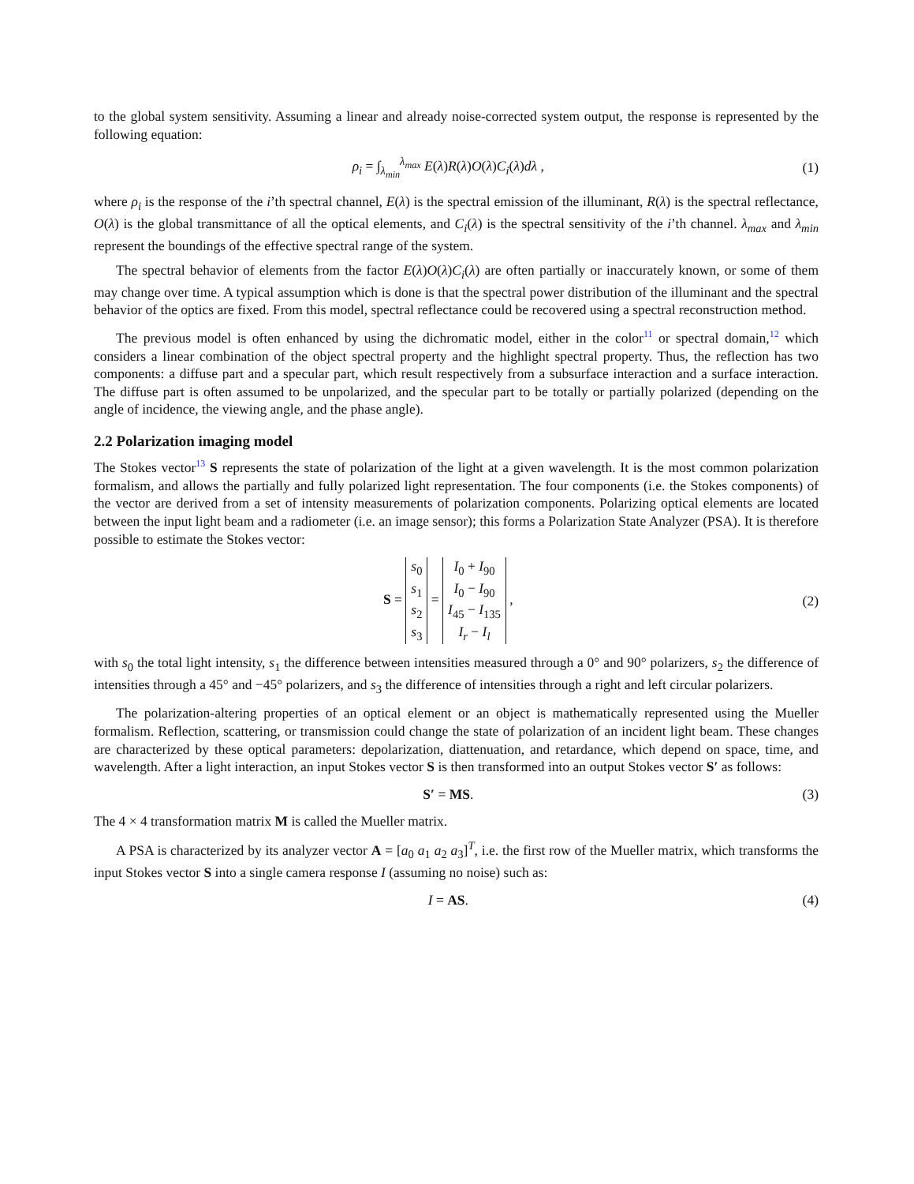to the global system sensitivity. Assuming a linear and already noise-corrected system output, the response is represented by the following equation:
ρ<sub>i</sub> = ∫<sub>λ<sub>min</sub></sub><sup>λ<sub>max</sub></sup> E(λ)R(λ)O(λ)C<sub>i</sub>(λ)dλ ,
(1)
where ρ<sub>i</sub> is the response of the i’th spectral channel, E(λ) is the spectral emission of the illuminant, R(λ) is the spectral reflectance, O(λ) is the global transmittance of all the optical elements, and C<sub>i</sub>(λ) is the spectral sensitivity of the i’th channel. λ<sub>max</sub> and λ<sub>min</sub> represent the boundings of the effective spectral range of the system.
The spectral behavior of elements from the factor E(λ)O(λ)C<sub>i</sub>(λ) are often partially or inaccurately known, or some of them may change over time. A typical assumption which is done is that the spectral power distribution of the illuminant and the spectral behavior of the optics are fixed. From this model, spectral reflectance could be recovered using a spectral reconstruction method.
The previous model is often enhanced by using the dichromatic model, either in the color<sup>11</sup> or spectral domain,<sup>12</sup> which considers a linear combination of the object spectral property and the highlight spectral property. Thus, the reflection has two components: a diffuse part and a specular part, which result respectively from a subsurface interaction and a surface interaction. The diffuse part is often assumed to be unpolarized, and the specular part to be totally or partially polarized (depending on the angle of incidence, the viewing angle, and the phase angle).
2.2 Polarization imaging model
The Stokes vector<sup>13</sup> S represents the state of polarization of the light at a given wavelength. It is the most common polarization formalism, and allows the partially and fully polarized light representation. The four components (i.e. the Stokes components) of the vector are derived from a set of intensity measurements of polarization components. Polarizing optical elements are located between the input light beam and a radiometer (i.e. an image sensor); this forms a Polarization State Analyzer (PSA). It is therefore possible to estimate the Stokes vector:
S = s<sub>0</sub>
s<sub>1</sub>
s<sub>2</sub>
s<sub>3</sub> = I<sub>0</sub> + I<sub>90</sub>
I<sub>0</sub> − I<sub>90</sub>
I<sub>45</sub> − I<sub>135</sub>
I<sub>r</sub> − I<sub>l</sub> ,
(2)
with s<sub>0</sub> the total light intensity, s<sub>1</sub> the difference between intensities measured through a 0° and 90° polarizers, s<sub>2</sub> the difference of intensities through a 45° and −45° polarizers, and s<sub>3</sub> the difference of intensities through a right and left circular polarizers.
The polarization-altering properties of an optical element or an object is mathematically represented using the Mueller formalism. Reflection, scattering, or transmission could change the state of polarization of an incident light beam. These changes are characterized by these optical parameters: depolarization, diattenuation, and retardance, which depend on space, time, and wavelength. After a light interaction, an input Stokes vector S is then transformed into an output Stokes vector S′ as follows:
S′ = MS. (3)
The 4 × 4 transformation matrix M is called the Mueller matrix.
A PSA is characterized by its analyzer vector A = [a<sub>0</sub> a<sub>1</sub> a<sub>2</sub> a<sub>3</sub>]<sup>T</sup>, i.e. the first row of the Mueller matrix, which transforms the input Stokes vector S into a single camera response I (assuming no noise) such as:
I = AS. (4)